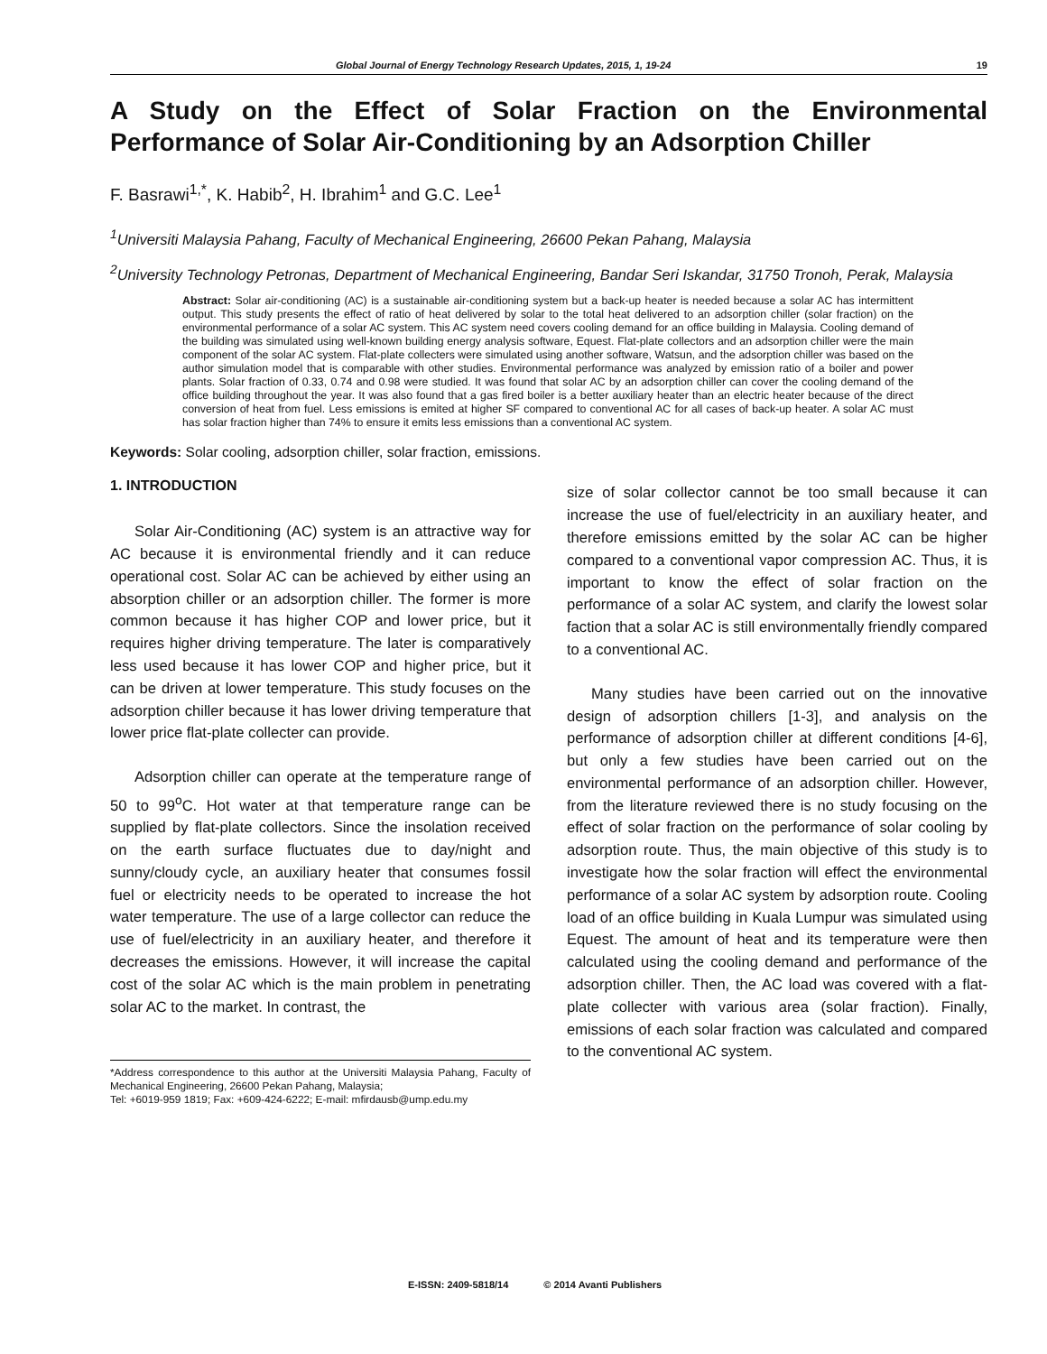Global Journal of Energy Technology Research Updates, 2015, 1, 19-24 19
A Study on the Effect of Solar Fraction on the Environmental Performance of Solar Air-Conditioning by an Adsorption Chiller
F. Basrawi<sup>1,*</sup>, K. Habib<sup>2</sup>, H. Ibrahim<sup>1</sup> and G.C. Lee<sup>1</sup>
<sup>1</sup> Universiti Malaysia Pahang, Faculty of Mechanical Engineering, 26600 Pekan Pahang, Malaysia
<sup>2</sup> University Technology Petronas, Department of Mechanical Engineering, Bandar Seri Iskandar, 31750 Tronoh, Perak, Malaysia
Abstract: Solar air-conditioning (AC) is a sustainable air-conditioning system but a back-up heater is needed because a solar AC has intermittent output. This study presents the effect of ratio of heat delivered by solar to the total heat delivered to an adsorption chiller (solar fraction) on the environmental performance of a solar AC system. This AC system need covers cooling demand for an office building in Malaysia. Cooling demand of the building was simulated using well-known building energy analysis software, Equest. Flat-plate collectors and an adsorption chiller were the main component of the solar AC system. Flat-plate collecters were simulated using another software, Watsun, and the adsorption chiller was based on the author simulation model that is comparable with other studies. Environmental performance was analyzed by emission ratio of a boiler and power plants. Solar fraction of 0.33, 0.74 and 0.98 were studied. It was found that solar AC by an adsorption chiller can cover the cooling demand of the office building throughout the year. It was also found that a gas fired boiler is a better auxiliary heater than an electric heater because of the direct conversion of heat from fuel. Less emissions is emited at higher SF compared to conventional AC for all cases of back-up heater. A solar AC must has solar fraction higher than 74% to ensure it emits less emissions than a conventional AC system.
Keywords: Solar cooling, adsorption chiller, solar fraction, emissions.
1. INTRODUCTION
Solar Air-Conditioning (AC) system is an attractive way for AC because it is environmental friendly and it can reduce operational cost. Solar AC can be achieved by either using an absorption chiller or an adsorption chiller. The former is more common because it has higher COP and lower price, but it requires higher driving temperature. The later is comparatively less used because it has lower COP and higher price, but it can be driven at lower temperature. This study focuses on the adsorption chiller because it has lower driving temperature that lower price flat-plate collecter can provide.
Adsorption chiller can operate at the temperature range of 50 to 99<sup>o</sup>C. Hot water at that temperature range can be supplied by flat-plate collectors. Since the insolation received on the earth surface fluctuates due to day/night and sunny/cloudy cycle, an auxiliary heater that consumes fossil fuel or electricity needs to be operated to increase the hot water temperature. The use of a large collector can reduce the use of fuel/electricity in an auxiliary heater, and therefore it decreases the emissions. However, it will increase the capital cost of the solar AC which is the main problem in penetrating solar AC to the market. In contrast, the
*Address correspondence to this author at the Universiti Malaysia Pahang, Faculty of Mechanical Engineering, 26600 Pekan Pahang, Malaysia;
Tel: +6019-959 1819; Fax: +609-424-6222; E-mail: mfirdausb@ump.edu.my
size of solar collector cannot be too small because it can increase the use of fuel/electricity in an auxiliary heater, and therefore emissions emitted by the solar AC can be higher compared to a conventional vapor compression AC. Thus, it is important to know the effect of solar fraction on the performance of a solar AC system, and clarify the lowest solar faction that a solar AC is still environmentally friendly compared to a conventional AC.
Many studies have been carried out on the innovative design of adsorption chillers [1-3], and analysis on the performance of adsorption chiller at different conditions [4-6], but only a few studies have been carried out on the environmental performance of an adsorption chiller. However, from the literature reviewed there is no study focusing on the effect of solar fraction on the performance of solar cooling by adsorption route. Thus, the main objective of this study is to investigate how the solar fraction will effect the environmental performance of a solar AC system by adsorption route. Cooling load of an office building in Kuala Lumpur was simulated using Equest. The amount of heat and its temperature were then calculated using the cooling demand and performance of the adsorption chiller. Then, the AC load was covered with a flat-plate collecter with various area (solar fraction). Finally, emissions of each solar fraction was calculated and compared to the conventional AC system.
E-ISSN: 2409-5818/14 © 2014 Avanti Publishers